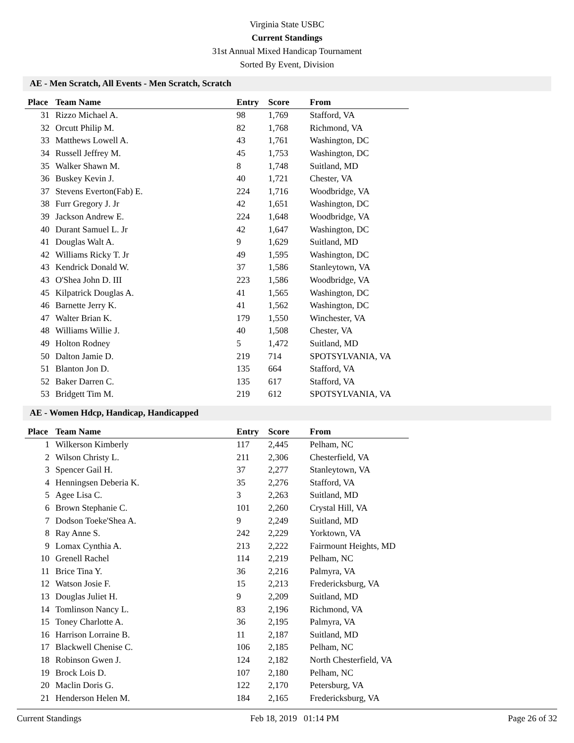Virginia State USBC
Current Standings
31st Annual Mixed Handicap Tournament
Sorted By Event, Division
AE - Men Scratch, All Events - Men Scratch, Scratch
| Place | Team Name | Entry | Score | From |
| --- | --- | --- | --- | --- |
| 31 | Rizzo Michael A. | 98 | 1,769 | Stafford, VA |
| 32 | Orcutt Philip M. | 82 | 1,768 | Richmond, VA |
| 33 | Matthews Lowell A. | 43 | 1,761 | Washington, DC |
| 34 | Russell Jeffrey M. | 45 | 1,753 | Washington, DC |
| 35 | Walker Shawn M. | 8 | 1,748 | Suitland, MD |
| 36 | Buskey Kevin J. | 40 | 1,721 | Chester, VA |
| 37 | Stevens Everton(Fab) E. | 224 | 1,716 | Woodbridge, VA |
| 38 | Furr Gregory J. Jr | 42 | 1,651 | Washington, DC |
| 39 | Jackson Andrew E. | 224 | 1,648 | Woodbridge, VA |
| 40 | Durant Samuel L. Jr | 42 | 1,647 | Washington, DC |
| 41 | Douglas Walt A. | 9 | 1,629 | Suitland, MD |
| 42 | Williams Ricky T. Jr | 49 | 1,595 | Washington, DC |
| 43 | Kendrick Donald W. | 37 | 1,586 | Stanleytown, VA |
| 43 | O'Shea John D. III | 223 | 1,586 | Woodbridge, VA |
| 45 | Kilpatrick Douglas A. | 41 | 1,565 | Washington, DC |
| 46 | Barnette Jerry K. | 41 | 1,562 | Washington, DC |
| 47 | Walter Brian K. | 179 | 1,550 | Winchester, VA |
| 48 | Williams Willie J. | 40 | 1,508 | Chester, VA |
| 49 | Holton Rodney | 5 | 1,472 | Suitland, MD |
| 50 | Dalton Jamie D. | 219 | 714 | SPOTSYLVANIA, VA |
| 51 | Blanton Jon D. | 135 | 664 | Stafford, VA |
| 52 | Baker Darren C. | 135 | 617 | Stafford, VA |
| 53 | Bridgett Tim M. | 219 | 612 | SPOTSYLVANIA, VA |
AE - Women Hdcp, Handicap, Handicapped
| Place | Team Name | Entry | Score | From |
| --- | --- | --- | --- | --- |
| 1 | Wilkerson Kimberly | 117 | 2,445 | Pelham, NC |
| 2 | Wilson Christy L. | 211 | 2,306 | Chesterfield, VA |
| 3 | Spencer Gail H. | 37 | 2,277 | Stanleytown, VA |
| 4 | Henningsen Deberia K. | 35 | 2,276 | Stafford, VA |
| 5 | Agee Lisa C. | 3 | 2,263 | Suitland, MD |
| 6 | Brown Stephanie C. | 101 | 2,260 | Crystal Hill, VA |
| 7 | Dodson Toeke'Shea A. | 9 | 2,249 | Suitland, MD |
| 8 | Ray Anne S. | 242 | 2,229 | Yorktown, VA |
| 9 | Lomax Cynthia A. | 213 | 2,222 | Fairmount Heights, MD |
| 10 | Grenell Rachel | 114 | 2,219 | Pelham, NC |
| 11 | Brice Tina Y. | 36 | 2,216 | Palmyra, VA |
| 12 | Watson Josie F. | 15 | 2,213 | Fredericksburg, VA |
| 13 | Douglas Juliet H. | 9 | 2,209 | Suitland, MD |
| 14 | Tomlinson Nancy L. | 83 | 2,196 | Richmond, VA |
| 15 | Toney Charlotte A. | 36 | 2,195 | Palmyra, VA |
| 16 | Harrison Lorraine B. | 11 | 2,187 | Suitland, MD |
| 17 | Blackwell Chenise C. | 106 | 2,185 | Pelham, NC |
| 18 | Robinson Gwen J. | 124 | 2,182 | North Chesterfield, VA |
| 19 | Brock Lois D. | 107 | 2,180 | Pelham, NC |
| 20 | Maclin Doris G. | 122 | 2,170 | Petersburg, VA |
| 21 | Henderson Helen M. | 184 | 2,165 | Fredericksburg, VA |
Current Standings Feb 18, 2019 01:14 PM Page 26 of 32